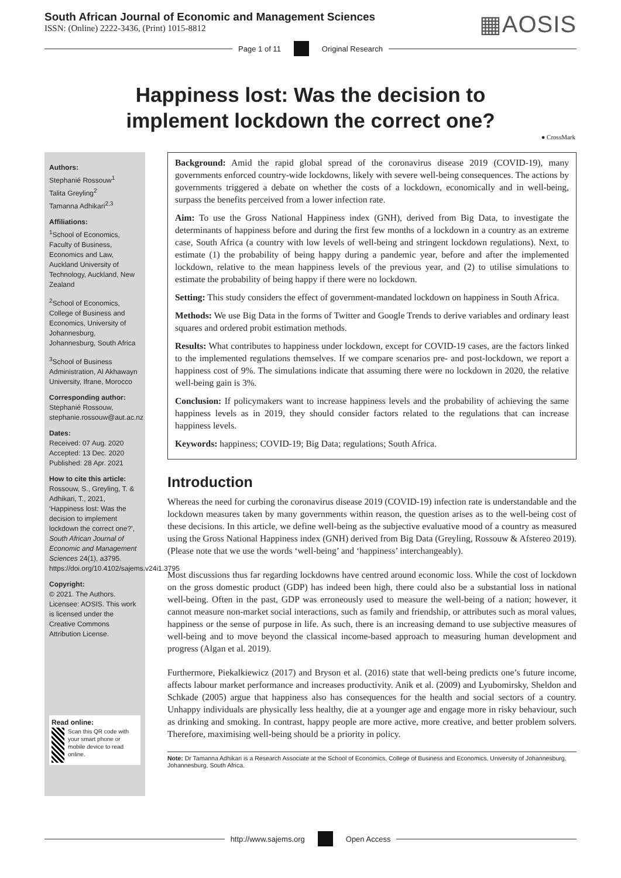South African Journal of Economic and Management Sciences
ISSN: (Online) 2222-3436, (Print) 1015-8812
▦AOSIS
Page 1 of 11 Original Research
Happiness lost: Was the decision to implement lockdown the correct one?
● CrossMark
Authors:
Stephanié Rossouw<sup>1</sup>
Talita Greyling<sup>2</sup>
Tamanna Adhikari<sup>2,3</sup>
Affiliations:
<sup>1</sup> School of Economics, Faculty of Business, Economics and Law, Auckland University of Technology, Auckland, New Zealand
<sup>2</sup> School of Economics, College of Business and Economics, University of Johannesburg, Johannesburg, South Africa
<sup>3</sup> School of Business Administration, Al Akhawayn University, Ifrane, Morocco
Corresponding author:
Stephanié Rossouw, stephanie.rossouw@aut.ac.nz
Dates:
Received: 07 Aug. 2020
Accepted: 13 Dec. 2020
Published: 28 Apr. 2021
How to cite this article:
Rossouw, S., Greyling, T. & Adhikari, T., 2021, ‘Happiness lost: Was the decision to implement lockdown the correct one?’, South African Journal of Economic and Management Sciences 24(1), a3795. https://doi.org/10.4102/sajems.v24i1.3795
Copyright:
© 2021. The Authors. Licensee: AOSIS. This work is licensed under the Creative Commons Attribution License.
Read online:
Scan this QR code with your smart phone or mobile device to read online.
Background: Amid the rapid global spread of the coronavirus disease 2019 (COVID-19), many governments enforced country-wide lockdowns, likely with severe well-being consequences. The actions by governments triggered a debate on whether the costs of a lockdown, economically and in well-being, surpass the benefits perceived from a lower infection rate.
Aim: To use the Gross National Happiness index (GNH), derived from Big Data, to investigate the determinants of happiness before and during the first few months of a lockdown in a country as an extreme case, South Africa (a country with low levels of well-being and stringent lockdown regulations). Next, to estimate (1) the probability of being happy during a pandemic year, before and after the implemented lockdown, relative to the mean happiness levels of the previous year, and (2) to utilise simulations to estimate the probability of being happy if there were no lockdown.
Setting: This study considers the effect of government-mandated lockdown on happiness in South Africa.
Methods: We use Big Data in the forms of Twitter and Google Trends to derive variables and ordinary least squares and ordered probit estimation methods.
Results: What contributes to happiness under lockdown, except for COVID-19 cases, are the factors linked to the implemented regulations themselves. If we compare scenarios pre- and post-lockdown, we report a happiness cost of 9%. The simulations indicate that assuming there were no lockdown in 2020, the relative well-being gain is 3%.
Conclusion: If policymakers want to increase happiness levels and the probability of achieving the same happiness levels as in 2019, they should consider factors related to the regulations that can increase happiness levels.
Keywords: happiness; COVID-19; Big Data; regulations; South Africa.
Introduction
Whereas the need for curbing the coronavirus disease 2019 (COVID-19) infection rate is understandable and the lockdown measures taken by many governments within reason, the question arises as to the well-being cost of these decisions. In this article, we define well-being as the subjective evaluative mood of a country as measured using the Gross National Happiness index (GNH) derived from Big Data (Greyling, Rossouw & Afstereo 2019). (Please note that we use the words ‘well-being’ and ‘happiness’ interchangeably).
Most discussions thus far regarding lockdowns have centred around economic loss. While the cost of lockdown on the gross domestic product (GDP) has indeed been high, there could also be a substantial loss in national well-being. Often in the past, GDP was erroneously used to measure the well-being of a nation; however, it cannot measure non-market social interactions, such as family and friendship, or attributes such as moral values, happiness or the sense of purpose in life. As such, there is an increasing demand to use subjective measures of well-being and to move beyond the classical income-based approach to measuring human development and progress (Algan et al. 2019).
Furthermore, Piekalkiewicz (2017) and Bryson et al. (2016) state that well-being predicts one’s future income, affects labour market performance and increases productivity. Anik et al. (2009) and Lyubomirsky, Sheldon and Schkade (2005) argue that happiness also has consequences for the health and social sectors of a country. Unhappy individuals are physically less healthy, die at a younger age and engage more in risky behaviour, such as drinking and smoking. In contrast, happy people are more active, more creative, and better problem solvers. Therefore, maximising well-being should be a priority in policy.
Note: Dr Tamanna Adhikari is a Research Associate at the School of Economics, College of Business and Economics, University of Johannesburg, Johannesburg, South Africa.
http://www.sajems.org Open Access